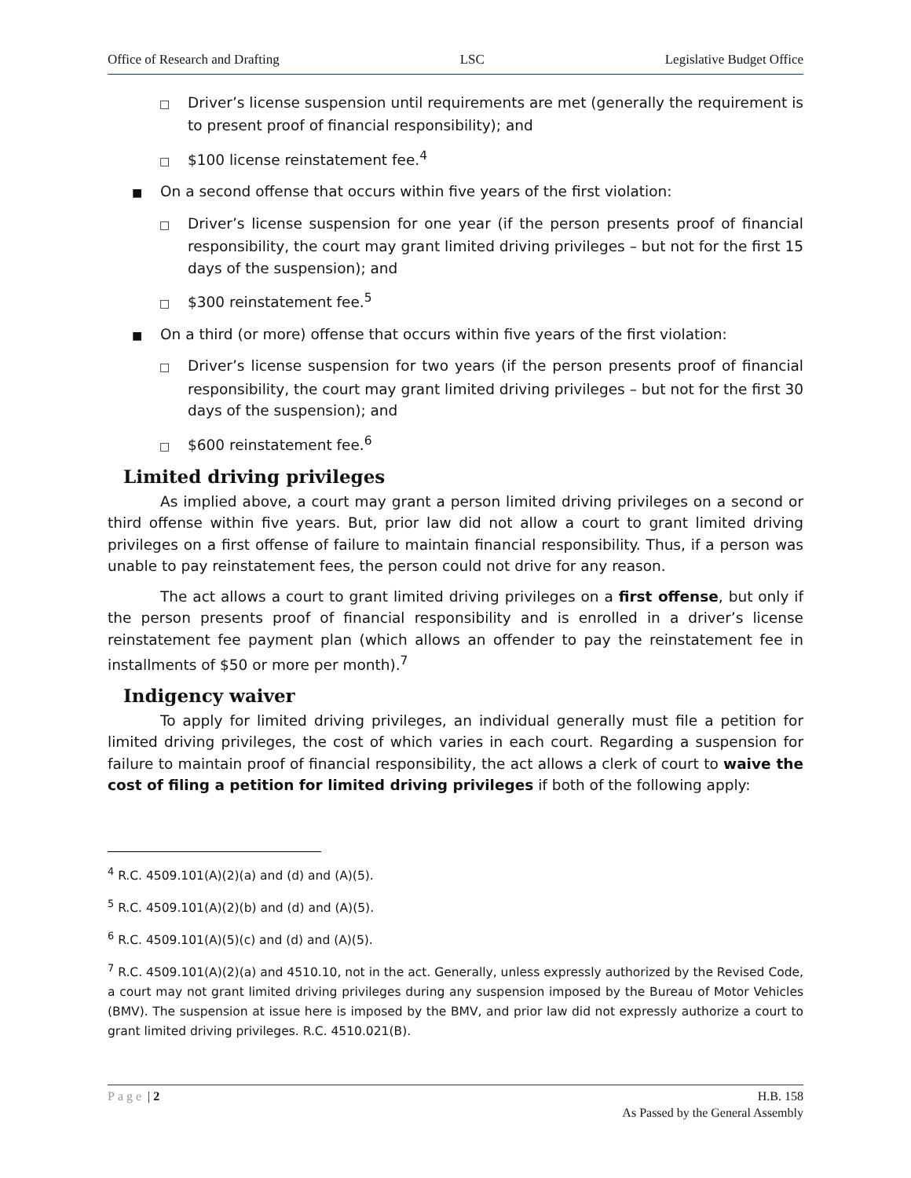Office of Research and Drafting LSC Legislative Budget Office
□ Driver’s license suspension until requirements are met (generally the requirement is to present proof of financial responsibility); and
□ $100 license reinstatement fee.<sup>4</sup>
■ On a second offense that occurs within five years of the first violation:
□ Driver’s license suspension for one year (if the person presents proof of financial responsibility, the court may grant limited driving privileges – but not for the first 15 days of the suspension); and
□ $300 reinstatement fee.<sup>5</sup>
■ On a third (or more) offense that occurs within five years of the first violation:
□ Driver’s license suspension for two years (if the person presents proof of financial responsibility, the court may grant limited driving privileges – but not for the first 30 days of the suspension); and
□ $600 reinstatement fee.<sup>6</sup>
Limited driving privileges
As implied above, a court may grant a person limited driving privileges on a second or third offense within five years. But, prior law did not allow a court to grant limited driving privileges on a first offense of failure to maintain financial responsibility. Thus, if a person was unable to pay reinstatement fees, the person could not drive for any reason.
The act allows a court to grant limited driving privileges on a first offense, but only if the person presents proof of financial responsibility and is enrolled in a driver’s license reinstatement fee payment plan (which allows an offender to pay the reinstatement fee in installments of $50 or more per month).<sup>7</sup>
Indigency waiver
To apply for limited driving privileges, an individual generally must file a petition for limited driving privileges, the cost of which varies in each court. Regarding a suspension for failure to maintain proof of financial responsibility, the act allows a clerk of court to waive the cost of filing a petition for limited driving privileges if both of the following apply:
<sup>4</sup> R.C. 4509.101(A)(2)(a) and (d) and (A)(5).
<sup>5</sup> R.C. 4509.101(A)(2)(b) and (d) and (A)(5).
<sup>6</sup> R.C. 4509.101(A)(5)(c) and (d) and (A)(5).
<sup>7</sup> R.C. 4509.101(A)(2)(a) and 4510.10, not in the act. Generally, unless expressly authorized by the Revised Code, a court may not grant limited driving privileges during any suspension imposed by the Bureau of Motor Vehicles (BMV). The suspension at issue here is imposed by the BMV, and prior law did not expressly authorize a court to grant limited driving privileges. R.C. 4510.021(B).
Page | 2 H.B. 158
As Passed by the General Assembly